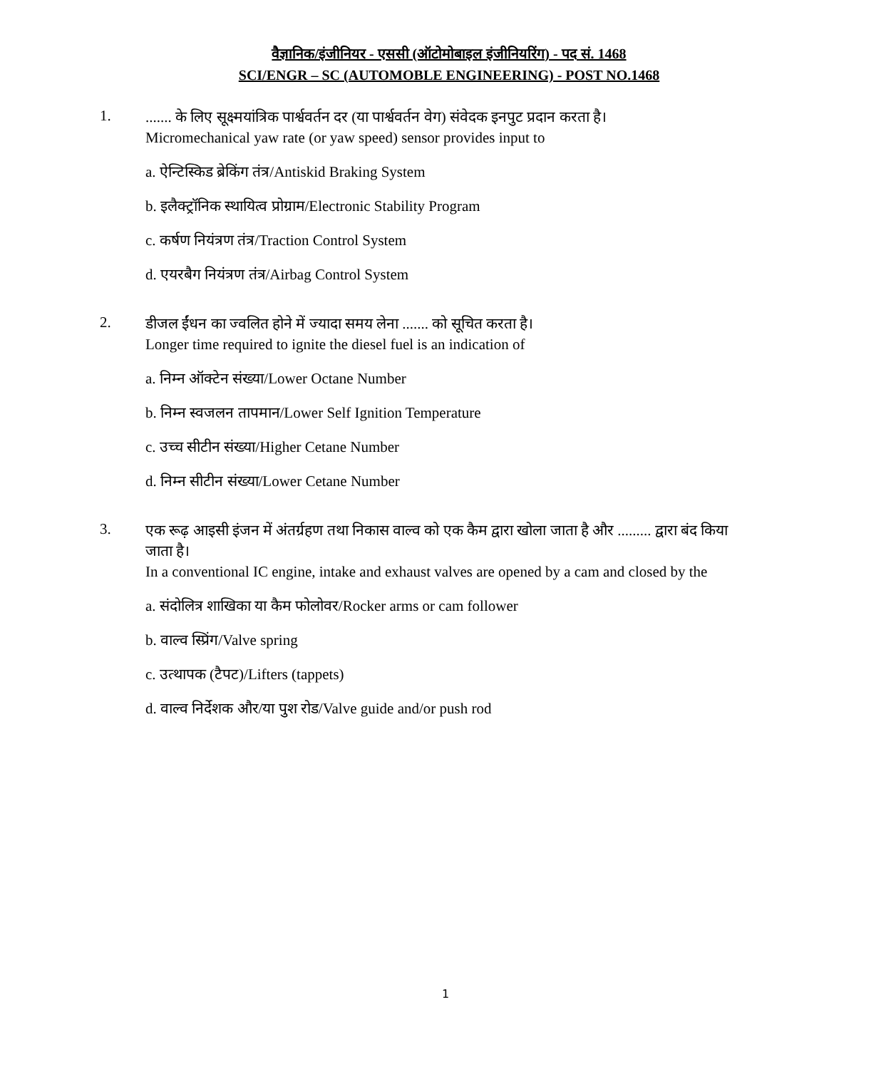वैज्ञानिक/इंजीनियर - एससी (ऑटोमोबाइल इंजीनियरिंग) - पद सं. 1468
SCI/ENGR – SC (AUTOMOBLE ENGINEERING) - POST NO.1468
1.
....... के लिए सूक्ष्मयांत्रिक पार्श्ववर्तन दर (या पार्श्ववर्तन वेग) संवेदक इनपुट प्रदान करता है।
Micromechanical yaw rate (or yaw speed) sensor provides input to
a. ऐन्टिस्किड ब्रेकिंग तंत्र/Antiskid Braking System
b. इलैक्ट्रॉनिक स्थायित्व प्रोग्राम/Electronic Stability Program
c. कर्षण नियंत्रण तंत्र/Traction Control System
d. एयरबैग नियंत्रण तंत्र/Airbag Control System
2.
डीजल ईंधन का ज्वलित होने में ज्यादा समय लेना ....... को सूचित करता है।
Longer time required to ignite the diesel fuel is an indication of
a. निम्न ऑक्टेन संख्या/Lower Octane Number
b. निम्न स्वजलन तापमान/Lower Self Ignition Temperature
c. उच्च सीटीन संख्या/Higher Cetane Number
d. निम्न सीटीन संख्या/Lower Cetane Number
3.
एक रूढ़ आइसी इंजन में अंतर्ग्रहण तथा निकास वाल्व को एक कैम द्वारा खोला जाता है और ......... द्वारा बंद किया जाता है।
In a conventional IC engine, intake and exhaust valves are opened by a cam and closed by the
a. संदोलित्र शाखिका या कैम फोलोवर/Rocker arms or cam follower
b. वाल्व स्प्रिंग/Valve spring
c. उत्थापक (टैपट)/Lifters (tappets)
d. वाल्व निर्देशक और/या पुश रोड/Valve guide and/or push rod
1